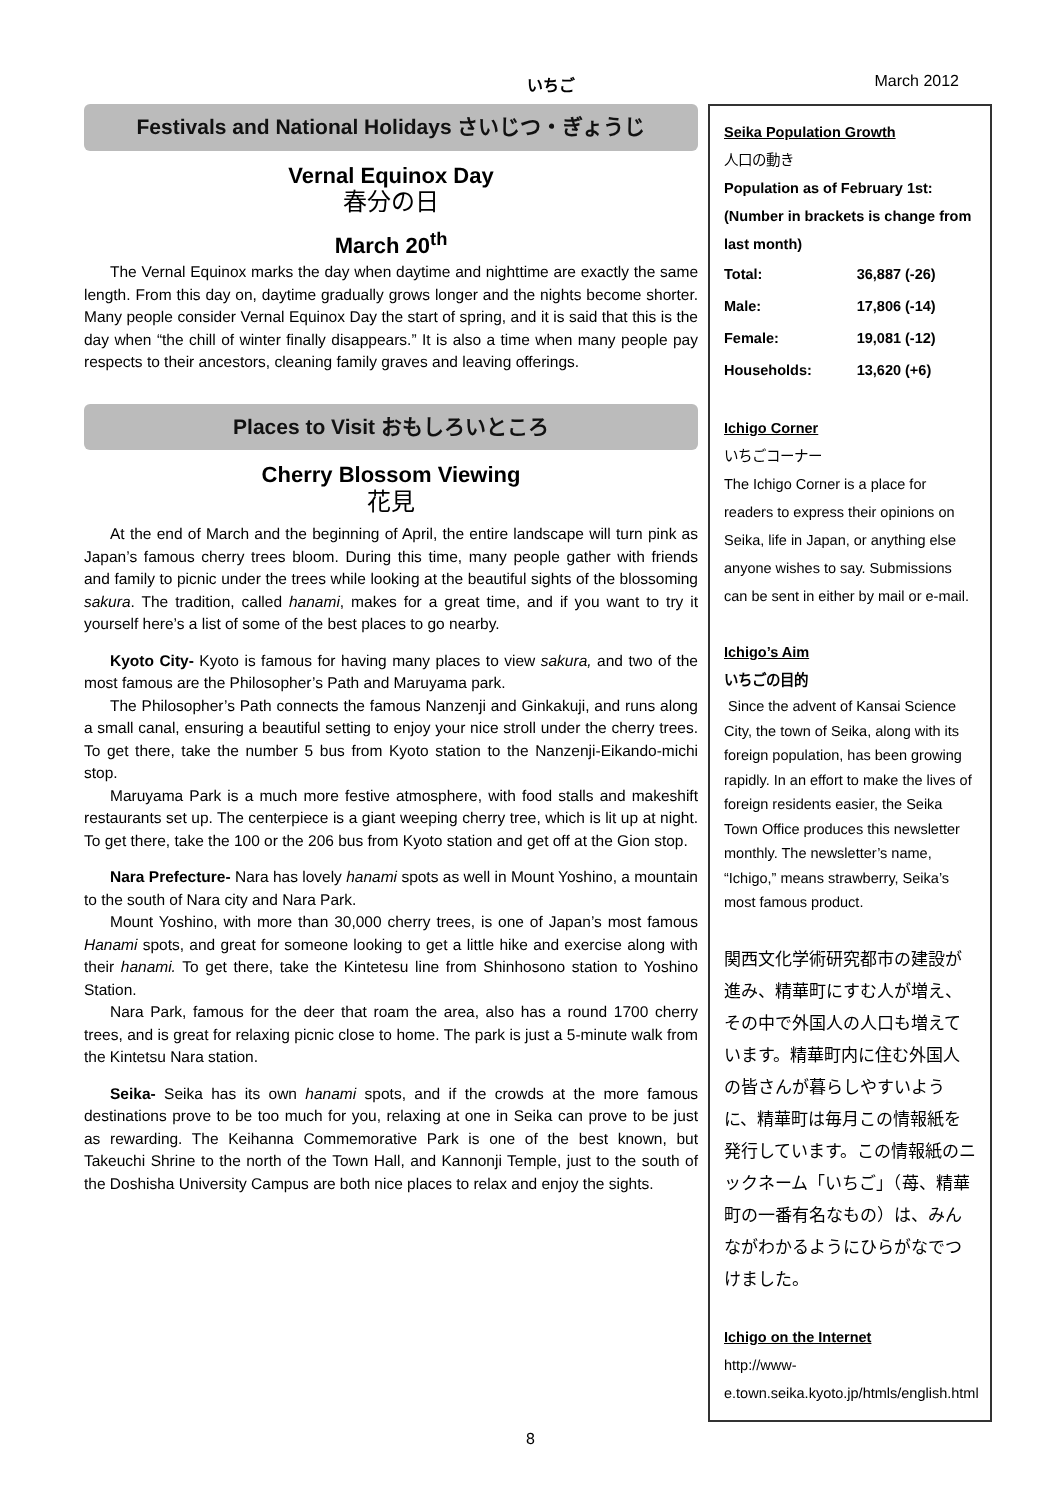いちご March 2012
Festivals and National Holidays さいじつ・ぎょうじ
Vernal Equinox Day
春分の日
March 20<sup>th</sup>
The Vernal Equinox marks the day when daytime and nighttime are exactly the same length. From this day on, daytime gradually grows longer and the nights become shorter. Many people consider Vernal Equinox Day the start of spring, and it is said that this is the day when “the chill of winter finally disappears.” It is also a time when many people pay respects to their ancestors, cleaning family graves and leaving offerings.
Places to Visit おもしろいところ
Cherry Blossom Viewing
花見
At the end of March and the beginning of April, the entire landscape will turn pink as Japan’s famous cherry trees bloom. During this time, many people gather with friends and family to picnic under the trees while looking at the beautiful sights of the blossoming sakura. The tradition, called hanami, makes for a great time, and if you want to try it yourself here’s a list of some of the best places to go nearby.
Kyoto City- Kyoto is famous for having many places to view sakura, and two of the most famous are the Philosopher’s Path and Maruyama park.
The Philosopher’s Path connects the famous Nanzenji and Ginkakuji, and runs along a small canal, ensuring a beautiful setting to enjoy your nice stroll under the cherry trees. To get there, take the number 5 bus from Kyoto station to the Nanzenji-Eikando-michi stop.
Maruyama Park is a much more festive atmosphere, with food stalls and makeshift restaurants set up. The centerpiece is a giant weeping cherry tree, which is lit up at night. To get there, take the 100 or the 206 bus from Kyoto station and get off at the Gion stop.
Nara Prefecture- Nara has lovely hanami spots as well in Mount Yoshino, a mountain to the south of Nara city and Nara Park.
Mount Yoshino, with more than 30,000 cherry trees, is one of Japan’s most famous Hanami spots, and great for someone looking to get a little hike and exercise along with their hanami. To get there, take the Kintetesu line from Shinhosono station to Yoshino Station.
Nara Park, famous for the deer that roam the area, also has a round 1700 cherry trees, and is great for relaxing picnic close to home. The park is just a 5-minute walk from the Kintetsu Nara station.
Seika- Seika has its own hanami spots, and if the crowds at the more famous destinations prove to be too much for you, relaxing at one in Seika can prove to be just as rewarding. The Keihanna Commemorative Park is one of the best known, but Takeuchi Shrine to the north of the Town Hall, and Kannonji Temple, just to the south of the Doshisha University Campus are both nice places to relax and enjoy the sights.
Seika Population Growth
人口の動き
Population as of February 1st: (Number in brackets is change from last month)
| Total: | 36,887 (-26) |
| Male: | 17,806 (-14) |
| Female: | 19,081 (-12) |
| Households: | 13,620 (+6) |
Ichigo Corner
いちごコーナー
The Ichigo Corner is a place for readers to express their opinions on Seika, life in Japan, or anything else anyone wishes to say. Submissions can be sent in either by mail or e-mail.
Ichigo’s Aim
いちごの目的
Since the advent of Kansai Science City, the town of Seika, along with its foreign population, has been growing rapidly. In an effort to make the lives of foreign residents easier, the Seika Town Office produces this newsletter monthly. The newsletter’s name, “Ichigo,” means strawberry, Seika’s most famous product.
関西文化学術研究都市の建設が進み、精華町にすむ人が増え、その中で外国人の人口も増えています。精華町内に住む外国人の皆さんが暮らしやすいように、精華町は毎月この情報紙を発行しています。この情報紙のニックネーム「いちご」（苺、精華町の一番有名なもの）は、みんながわかるようにひらがなでつけました。
Ichigo on the Internet
http://www-e.town.seika.kyoto.jp/htmls/english.html
8